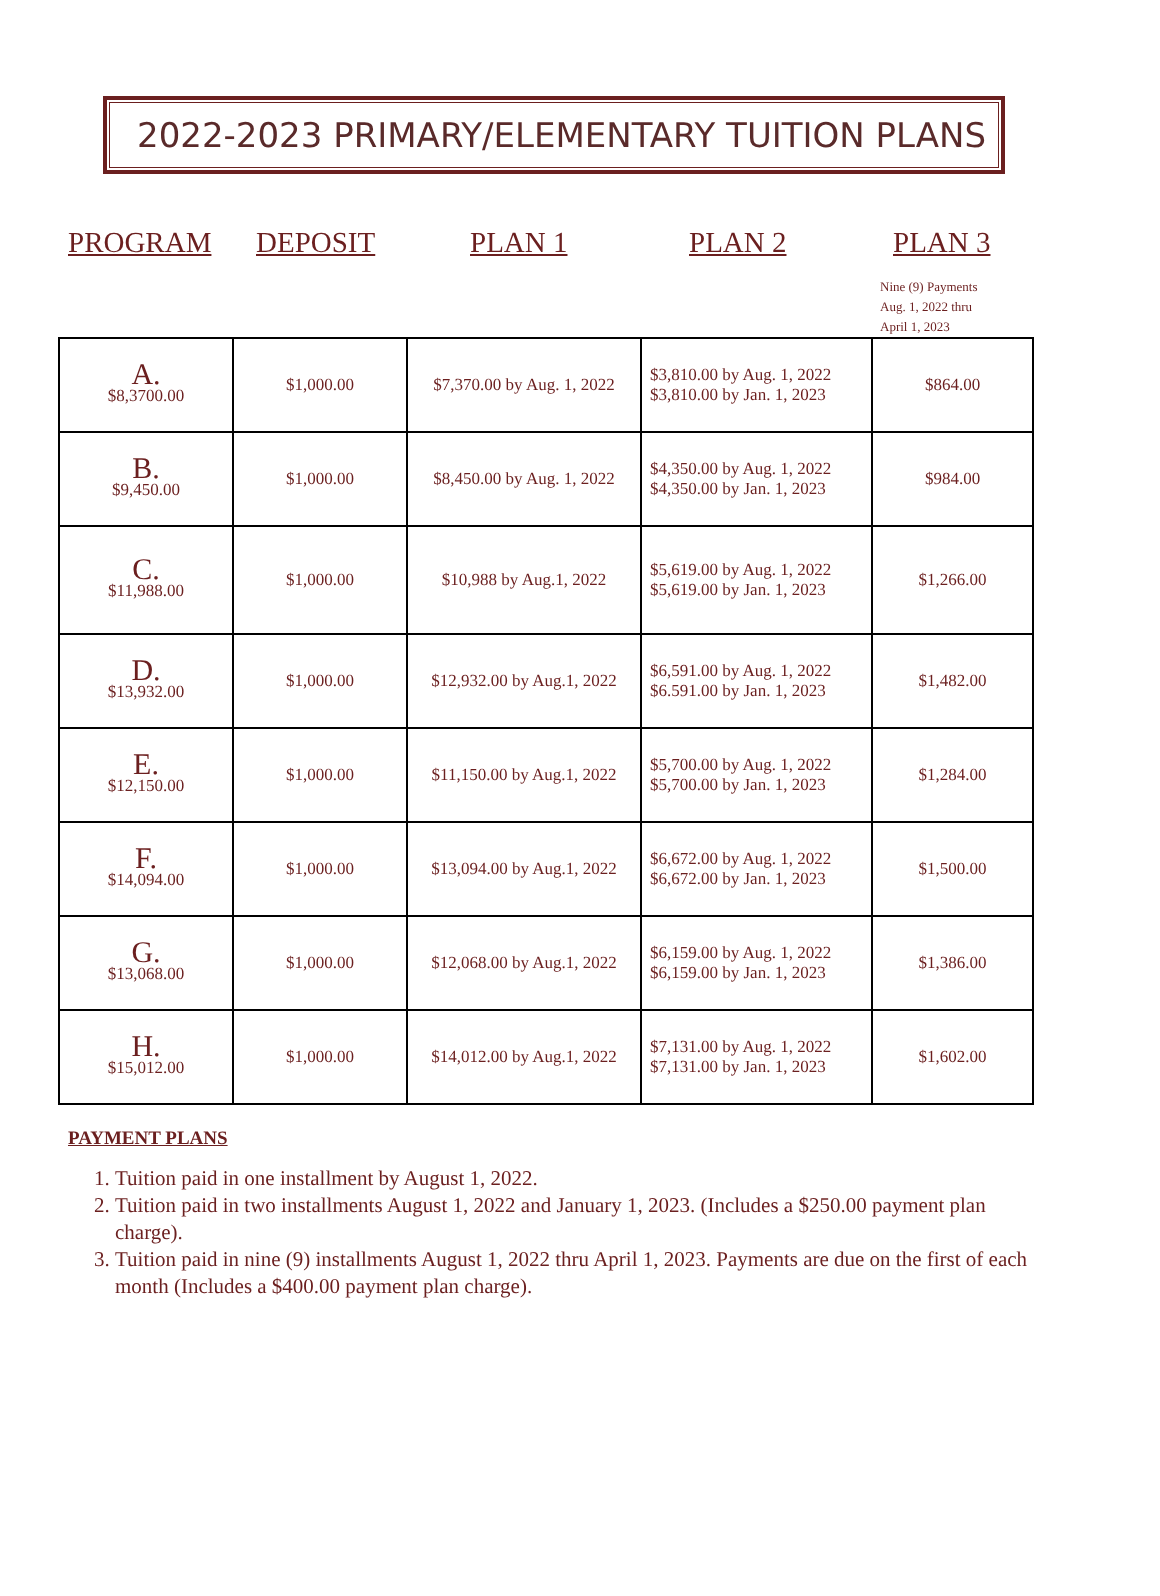2022-2023 PRIMARY/ELEMENTARY TUITION PLANS
PROGRAM DEPOSIT PLAN 1 PLAN 2 PLAN 3
Nine (9) Payments
Aug. 1, 2022 thru
April 1, 2023
| A. $8,3700.00 | $1,000.00 | $7,370.00 by Aug. 1, 2022 | $3,810.00 by Aug. 1, 2022 $3,810.00 by Jan. 1, 2023 | $864.00 |
| B. $9,450.00 | $1,000.00 | $8,450.00 by Aug. 1, 2022 | $4,350.00 by Aug. 1, 2022 $4,350.00 by Jan. 1, 2023 | $984.00 |
| C. $11,988.00 | $1,000.00 | $10,988 by Aug.1, 2022 | $5,619.00 by Aug. 1, 2022 $5,619.00 by Jan. 1, 2023 | $1,266.00 |
| D. $13,932.00 | $1,000.00 | $12,932.00 by Aug.1, 2022 | $6,591.00 by Aug. 1, 2022 $6.591.00 by Jan. 1, 2023 | $1,482.00 |
| E. $12,150.00 | $1,000.00 | $11,150.00 by Aug.1, 2022 | $5,700.00 by Aug. 1, 2022 $5,700.00 by Jan. 1, 2023 | $1,284.00 |
| F. $14,094.00 | $1,000.00 | $13,094.00 by Aug.1, 2022 | $6,672.00 by Aug. 1, 2022 $6,672.00 by Jan. 1, 2023 | $1,500.00 |
| G. $13,068.00 | $1,000.00 | $12,068.00 by Aug.1, 2022 | $6,159.00 by Aug. 1, 2022 $6,159.00 by Jan. 1, 2023 | $1,386.00 |
| H. $15,012.00 | $1,000.00 | $14,012.00 by Aug.1, 2022 | $7,131.00 by Aug. 1, 2022 $7,131.00 by Jan. 1, 2023 | $1,602.00 |
PAYMENT PLANS
1. Tuition paid in one installment by August 1, 2022.
2. Tuition paid in two installments August 1, 2022 and January 1, 2023. (Includes a $250.00 payment plan charge).
3. Tuition paid in nine (9) installments August 1, 2022 thru April 1, 2023. Payments are due on the first of each month (Includes a $400.00 payment plan charge).